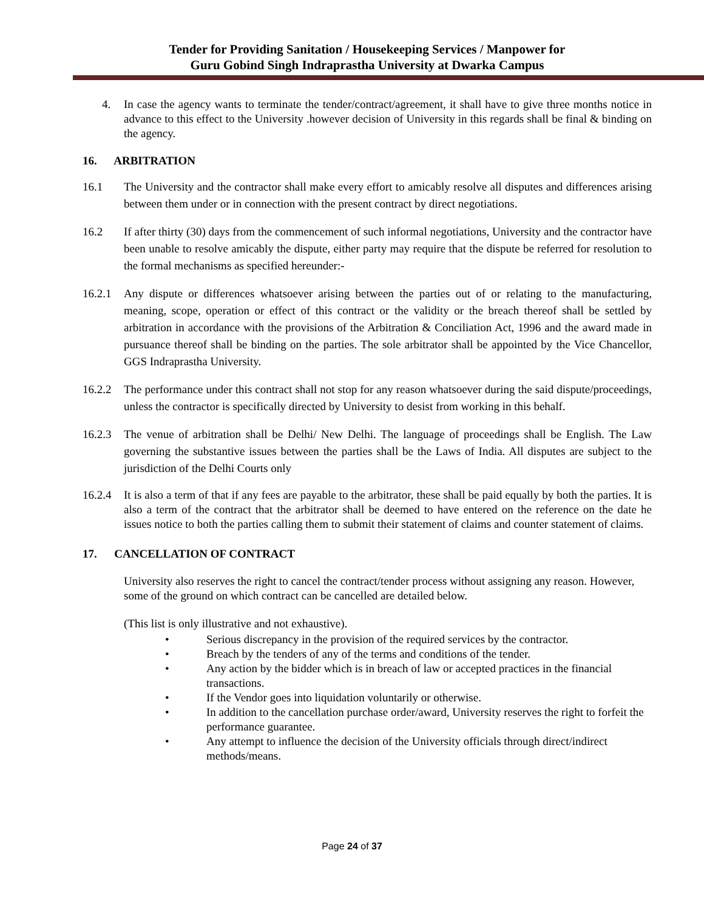Tender for Providing Sanitation / Housekeeping Services / Manpower for
Guru Gobind Singh Indraprastha University at Dwarka Campus
4. In case the agency wants to terminate the tender/contract/agreement, it shall have to give three months notice in advance to this effect to the University .however decision of University in this regards shall be final & binding on the agency.
16. ARBITRATION
16.1 The University and the contractor shall make every effort to amicably resolve all disputes and differences arising between them under or in connection with the present contract by direct negotiations.
16.2 If after thirty (30) days from the commencement of such informal negotiations, University and the contractor have been unable to resolve amicably the dispute, either party may require that the dispute be referred for resolution to the formal mechanisms as specified hereunder:-
16.2.1 Any dispute or differences whatsoever arising between the parties out of or relating to the manufacturing, meaning, scope, operation or effect of this contract or the validity or the breach thereof shall be settled by arbitration in accordance with the provisions of the Arbitration & Conciliation Act, 1996 and the award made in pursuance thereof shall be binding on the parties. The sole arbitrator shall be appointed by the Vice Chancellor, GGS Indraprastha University.
16.2.2 The performance under this contract shall not stop for any reason whatsoever during the said dispute/proceedings, unless the contractor is specifically directed by University to desist from working in this behalf.
16.2.3 The venue of arbitration shall be Delhi/ New Delhi. The language of proceedings shall be English. The Law governing the substantive issues between the parties shall be the Laws of India. All disputes are subject to the jurisdiction of the Delhi Courts only
16.2.4 It is also a term of that if any fees are payable to the arbitrator, these shall be paid equally by both the parties. It is also a term of the contract that the arbitrator shall be deemed to have entered on the reference on the date he issues notice to both the parties calling them to submit their statement of claims and counter statement of claims.
17. CANCELLATION OF CONTRACT
University also reserves the right to cancel the contract/tender process without assigning any reason. However, some of the ground on which contract can be cancelled are detailed below.
(This list is only illustrative and not exhaustive).
• Serious discrepancy in the provision of the required services by the contractor.
• Breach by the tenders of any of the terms and conditions of the tender.
• Any action by the bidder which is in breach of law or accepted practices in the financial transactions.
• If the Vendor goes into liquidation voluntarily or otherwise.
• In addition to the cancellation purchase order/award, University reserves the right to forfeit the performance guarantee.
• Any attempt to influence the decision of the University officials through direct/indirect methods/means.
Page 24 of 37